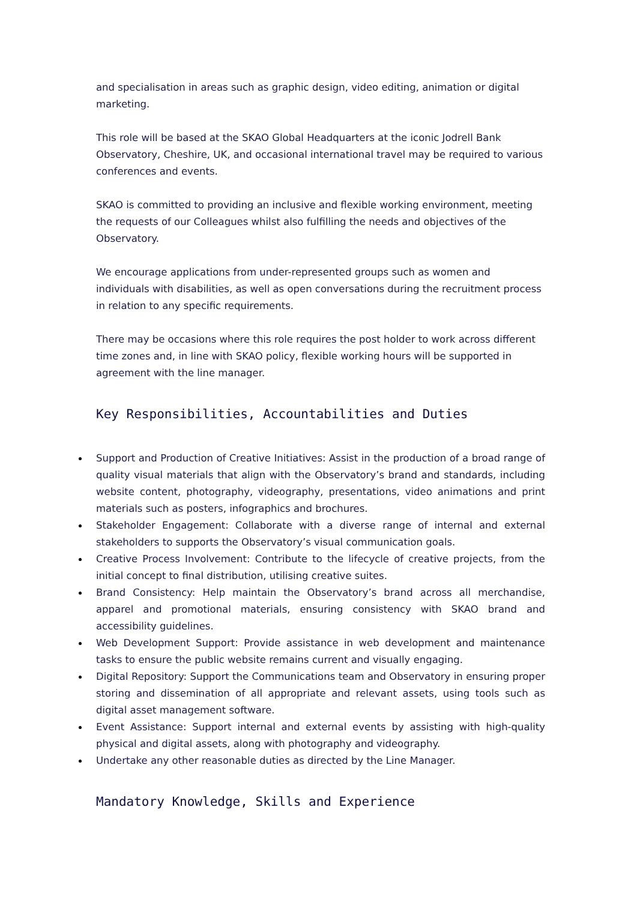and specialisation in areas such as graphic design, video editing, animation or digital marketing.
This role will be based at the SKAO Global Headquarters at the iconic Jodrell Bank Observatory, Cheshire, UK, and occasional international travel may be required to various conferences and events.
SKAO is committed to providing an inclusive and flexible working environment, meeting the requests of our Colleagues whilst also fulfilling the needs and objectives of the Observatory.
We encourage applications from under-represented groups such as women and individuals with disabilities, as well as open conversations during the recruitment process in relation to any specific requirements.
There may be occasions where this role requires the post holder to work across different time zones and, in line with SKAO policy, flexible working hours will be supported in agreement with the line manager.
Key Responsibilities, Accountabilities and Duties
Support and Production of Creative Initiatives: Assist in the production of a broad range of quality visual materials that align with the Observatory’s brand and standards, including website content, photography, videography, presentations, video animations and print materials such as posters, infographics and brochures.
Stakeholder Engagement: Collaborate with a diverse range of internal and external stakeholders to supports the Observatory’s visual communication goals.
Creative Process Involvement: Contribute to the lifecycle of creative projects, from the initial concept to final distribution, utilising creative suites.
Brand Consistency: Help maintain the Observatory’s brand across all merchandise, apparel and promotional materials, ensuring consistency with SKAO brand and accessibility guidelines.
Web Development Support: Provide assistance in web development and maintenance tasks to ensure the public website remains current and visually engaging.
Digital Repository: Support the Communications team and Observatory in ensuring proper storing and dissemination of all appropriate and relevant assets, using tools such as digital asset management software.
Event Assistance: Support internal and external events by assisting with high-quality physical and digital assets, along with photography and videography.
Undertake any other reasonable duties as directed by the Line Manager.
Mandatory Knowledge, Skills and Experience